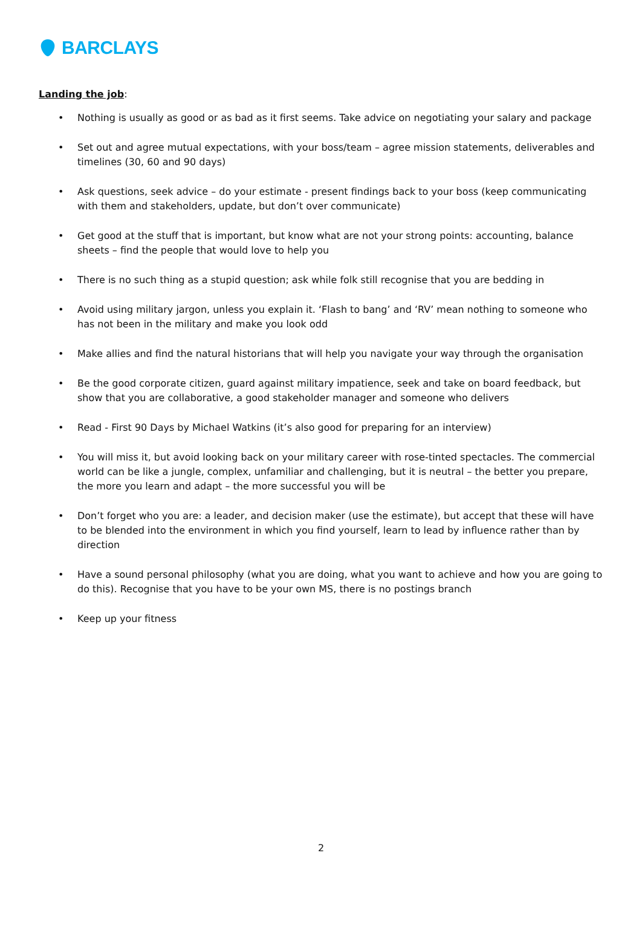BARCLAYS
Landing the job:
• Nothing is usually as good or as bad as it first seems. Take advice on negotiating your salary and package
• Set out and agree mutual expectations, with your boss/team – agree mission statements, deliverables and timelines (30, 60 and 90 days)
• Ask questions, seek advice – do your estimate - present findings back to your boss (keep communicating with them and stakeholders, update, but don’t over communicate)
• Get good at the stuff that is important, but know what are not your strong points: accounting, balance sheets – find the people that would love to help you
• There is no such thing as a stupid question; ask while folk still recognise that you are bedding in
• Avoid using military jargon, unless you explain it. ‘Flash to bang’ and ‘RV’ mean nothing to someone who has not been in the military and make you look odd
• Make allies and find the natural historians that will help you navigate your way through the organisation
• Be the good corporate citizen, guard against military impatience, seek and take on board feedback, but show that you are collaborative, a good stakeholder manager and someone who delivers
• Read - First 90 Days by Michael Watkins (it’s also good for preparing for an interview)
• You will miss it, but avoid looking back on your military career with rose-tinted spectacles. The commercial world can be like a jungle, complex, unfamiliar and challenging, but it is neutral – the better you prepare, the more you learn and adapt – the more successful you will be
• Don’t forget who you are: a leader, and decision maker (use the estimate), but accept that these will have to be blended into the environment in which you find yourself, learn to lead by influence rather than by direction
• Have a sound personal philosophy (what you are doing, what you want to achieve and how you are going to do this). Recognise that you have to be your own MS, there is no postings branch
• Keep up your fitness
2